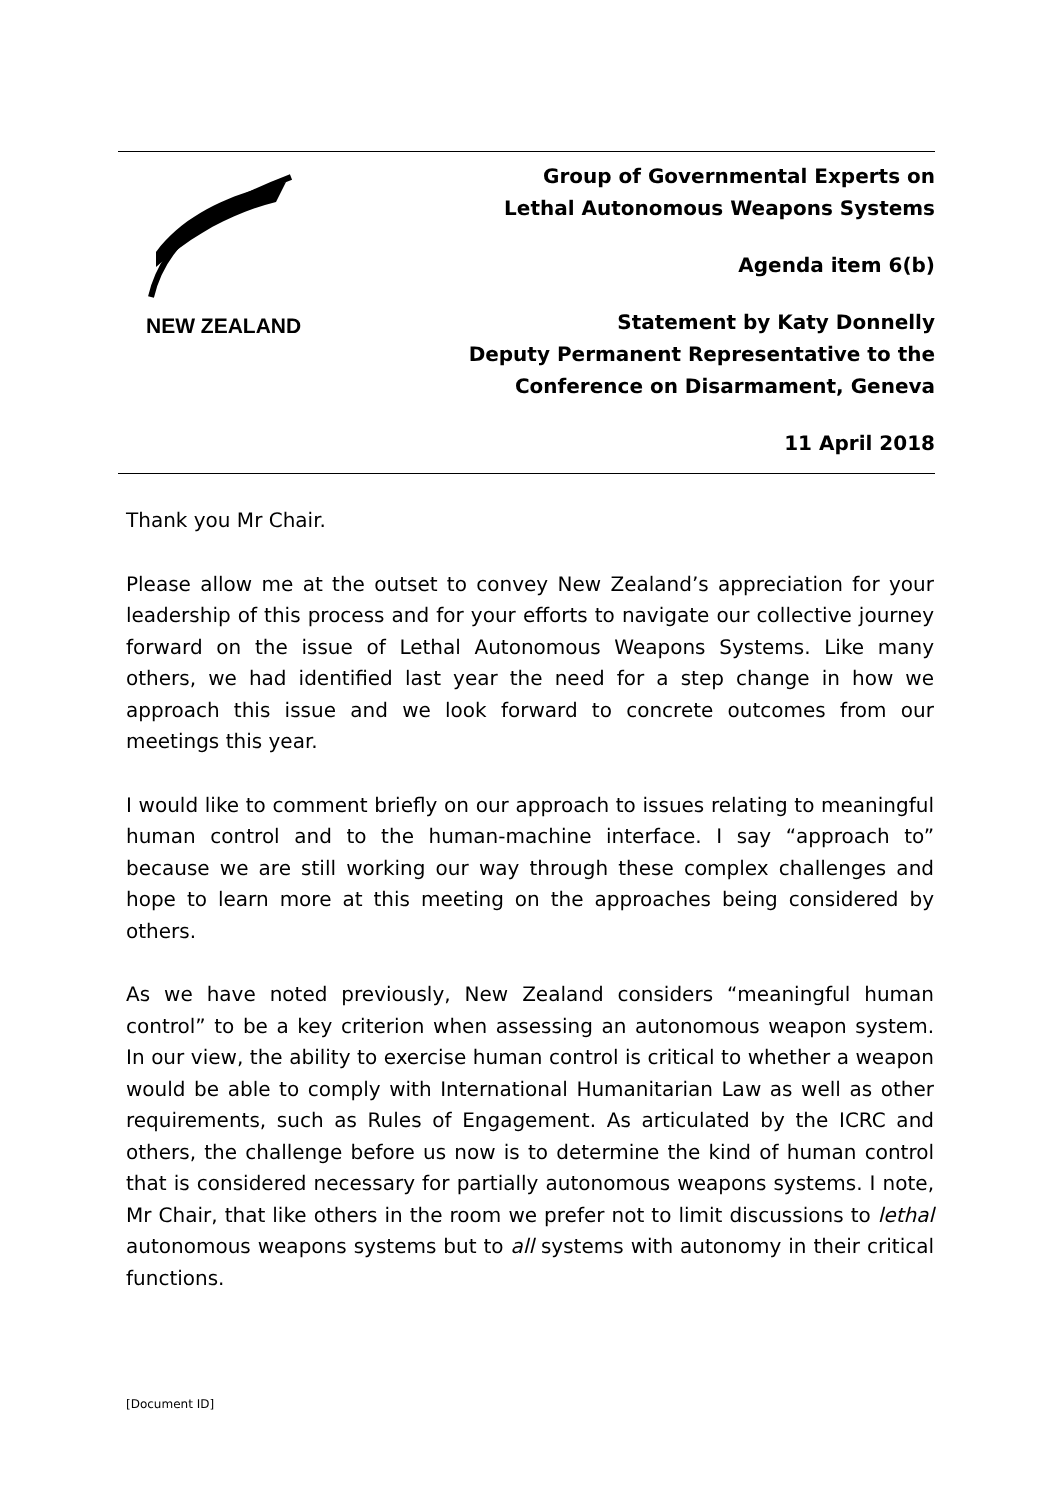NEW ZEALAND
Group of Governmental Experts on
Lethal Autonomous Weapons Systems
Agenda item 6(b)
Statement by Katy Donnelly
Deputy Permanent Representative to the
Conference on Disarmament, Geneva
11 April 2018
Thank you Mr Chair.
Please allow me at the outset to convey New Zealand’s appreciation for your leadership of this process and for your efforts to navigate our collective journey forward on the issue of Lethal Autonomous Weapons Systems. Like many others, we had identified last year the need for a step change in how we approach this issue and we look forward to concrete outcomes from our meetings this year.
I would like to comment briefly on our approach to issues relating to meaningful human control and to the human-machine interface. I say “approach to” because we are still working our way through these complex challenges and hope to learn more at this meeting on the approaches being considered by others.
As we have noted previously, New Zealand considers “meaningful human control” to be a key criterion when assessing an autonomous weapon system. In our view, the ability to exercise human control is critical to whether a weapon would be able to comply with International Humanitarian Law as well as other requirements, such as Rules of Engagement. As articulated by the ICRC and others, the challenge before us now is to determine the kind of human control that is considered necessary for partially autonomous weapons systems. I note, Mr Chair, that like others in the room we prefer not to limit discussions to lethal autonomous weapons systems but to all systems with autonomy in their critical functions.
[Document ID]